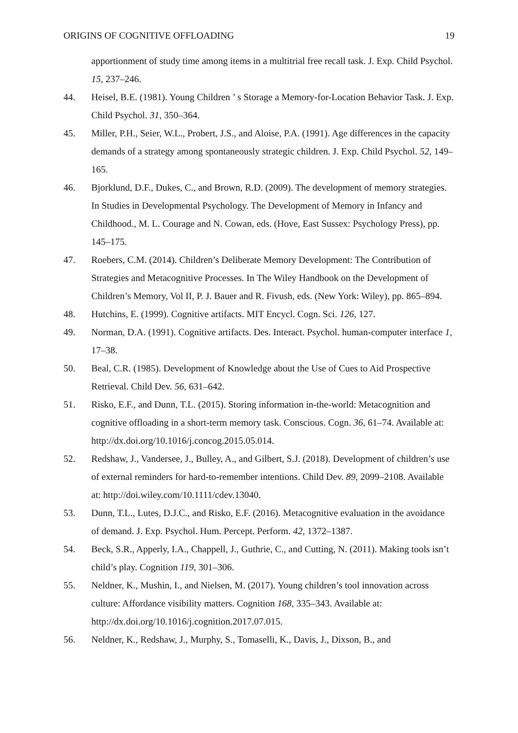ORIGINS OF COGNITIVE OFFLOADING 19
apportionment of study time among items in a multitrial free recall task. J. Exp. Child Psychol. 15, 237–246.
44. Heisel, B.E. (1981). Young Children ’ s Storage a Memory-for-Location Behavior Task. J. Exp. Child Psychol. 31, 350–364.
45. Miller, P.H., Seier, W.L., Probert, J.S., and Aloise, P.A. (1991). Age differences in the capacity demands of a strategy among spontaneously strategic children. J. Exp. Child Psychol. 52, 149–165.
46. Bjorklund, D.F., Dukes, C., and Brown, R.D. (2009). The development of memory strategies. In Studies in Developmental Psychology. The Development of Memory in Infancy and Childhood., M. L. Courage and N. Cowan, eds. (Hove, East Sussex: Psychology Press), pp. 145–175.
47. Roebers, C.M. (2014). Children’s Deliberate Memory Development: The Contribution of Strategies and Metacognitive Processes. In The Wiley Handbook on the Development of Children’s Memory, Vol II, P. J. Bauer and R. Fivush, eds. (New York: Wiley), pp. 865–894.
48. Hutchins, E. (1999). Cognitive artifacts. MIT Encycl. Cogn. Sci. 126, 127.
49. Norman, D.A. (1991). Cognitive artifacts. Des. Interact. Psychol. human-computer interface 1, 17–38.
50. Beal, C.R. (1985). Development of Knowledge about the Use of Cues to Aid Prospective Retrieval. Child Dev. 56, 631–642.
51. Risko, E.F., and Dunn, T.L. (2015). Storing information in-the-world: Metacognition and cognitive offloading in a short-term memory task. Conscious. Cogn. 36, 61–74. Available at: http://dx.doi.org/10.1016/j.concog.2015.05.014.
52. Redshaw, J., Vandersee, J., Bulley, A., and Gilbert, S.J. (2018). Development of children’s use of external reminders for hard-to-remember intentions. Child Dev. 89, 2099–2108. Available at: http://doi.wiley.com/10.1111/cdev.13040.
53. Dunn, T.L., Lutes, D.J.C., and Risko, E.F. (2016). Metacognitive evaluation in the avoidance of demand. J. Exp. Psychol. Hum. Percept. Perform. 42, 1372–1387.
54. Beck, S.R., Apperly, I.A., Chappell, J., Guthrie, C., and Cutting, N. (2011). Making tools isn’t child’s play. Cognition 119, 301–306.
55. Neldner, K., Mushin, I., and Nielsen, M. (2017). Young children’s tool innovation across culture: Affordance visibility matters. Cognition 168, 335–343. Available at: http://dx.doi.org/10.1016/j.cognition.2017.07.015.
56. Neldner, K., Redshaw, J., Murphy, S., Tomaselli, K., Davis, J., Dixson, B., and